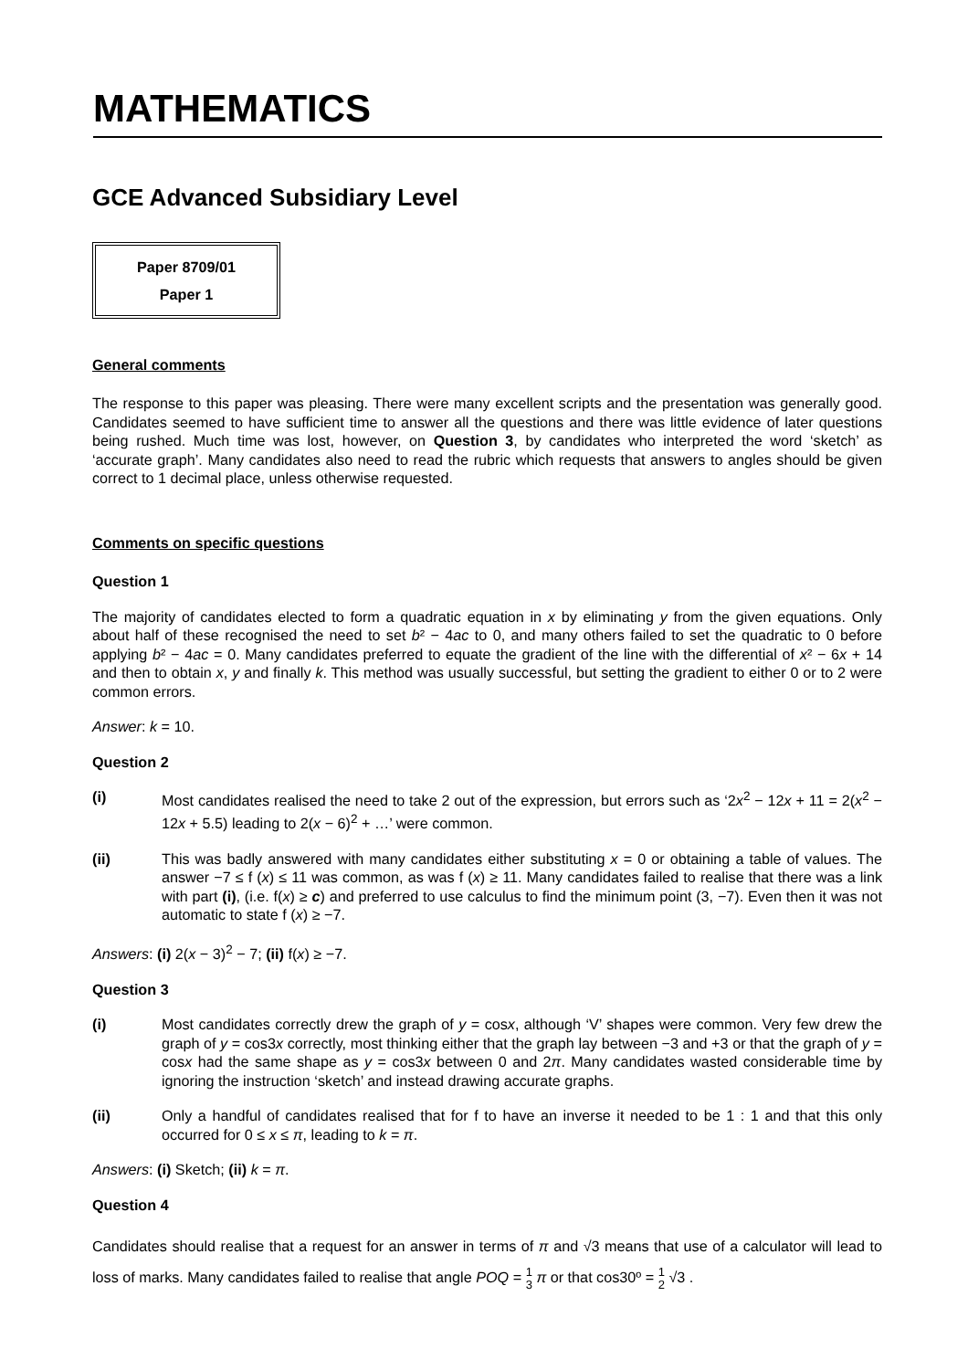MATHEMATICS
GCE Advanced Subsidiary Level
Paper 8709/01
Paper 1
General comments
The response to this paper was pleasing. There were many excellent scripts and the presentation was generally good. Candidates seemed to have sufficient time to answer all the questions and there was little evidence of later questions being rushed. Much time was lost, however, on Question 3, by candidates who interpreted the word ‘sketch’ as ‘accurate graph’. Many candidates also need to read the rubric which requests that answers to angles should be given correct to 1 decimal place, unless otherwise requested.
Comments on specific questions
Question 1
The majority of candidates elected to form a quadratic equation in x by eliminating y from the given equations. Only about half of these recognised the need to set b² − 4ac to 0, and many others failed to set the quadratic to 0 before applying b² − 4ac = 0. Many candidates preferred to equate the gradient of the line with the differential of x² − 6x + 14 and then to obtain x, y and finally k. This method was usually successful, but setting the gradient to either 0 or to 2 were common errors.
Answer: k = 10.
Question 2
(i) Most candidates realised the need to take 2 out of the expression, but errors such as ‘2x<sup>2</sup> − 12x + 11 = 2(x<sup>2</sup> − 12x + 5.5) leading to 2(x − 6)<sup>2</sup> + …’ were common.
(ii) This was badly answered with many candidates either substituting x = 0 or obtaining a table of values. The answer −7 ≤ f (x) ≤ 11 was common, as was f (x) ≥ 11. Many candidates failed to realise that there was a link with part (i), (i.e. f(x) ≥ c) and preferred to use calculus to find the minimum point (3, −7). Even then it was not automatic to state f (x) ≥ −7.
Answers: (i) 2(x − 3)<sup>2</sup> − 7; (ii) f(x) ≥ −7.
Question 3
(i) Most candidates correctly drew the graph of y = cosx, although ‘V’ shapes were common. Very few drew the graph of y = cos3x correctly, most thinking either that the graph lay between −3 and +3 or that the graph of y = cosx had the same shape as y = cos3x between 0 and 2π. Many candidates wasted considerable time by ignoring the instruction ‘sketch’ and instead drawing accurate graphs.
(ii) Only a handful of candidates realised that for f to have an inverse it needed to be 1 : 1 and that this only occurred for 0 ≤ x ≤ π, leading to k = π.
Answers: (i) Sketch; (ii) k = π.
Question 4
Candidates should realise that a request for an answer in terms of π and √3 means that use of a calculator will lead to loss of marks. Many candidates failed to realise that angle POQ = 1 3 π or that cos30º = 1 2 √3 .